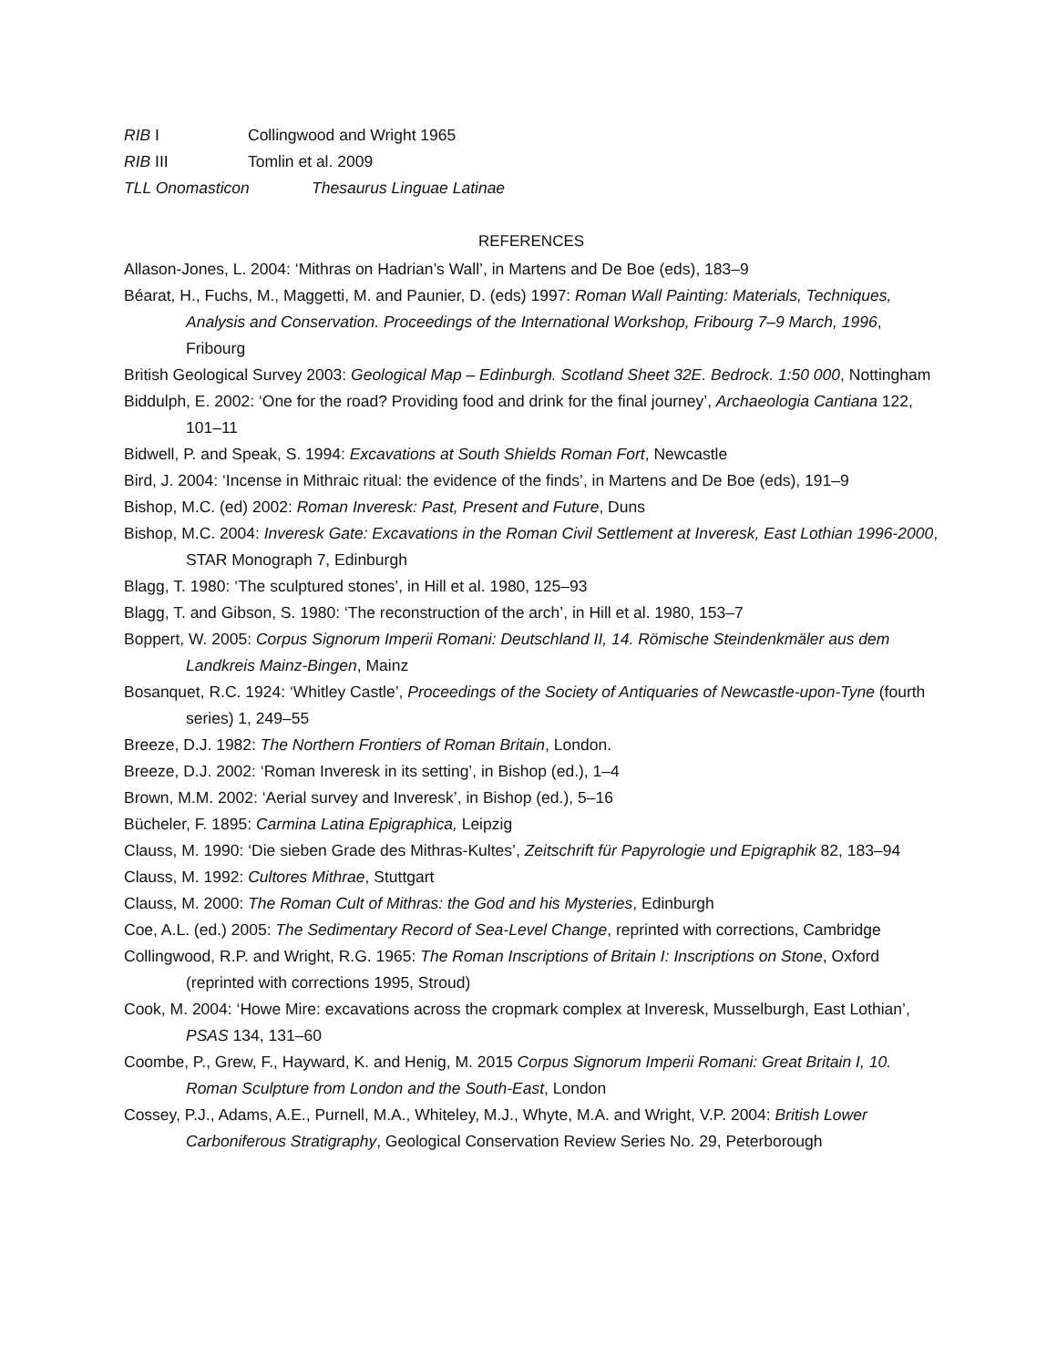RIB I Collingwood and Wright 1965
RIB III Tomlin et al. 2009
TLL Onomasticon Thesaurus Linguae Latinae
REFERENCES
Allason-Jones, L. 2004: ‘Mithras on Hadrian’s Wall’, in Martens and De Boe (eds), 183–9
Béarat, H., Fuchs, M., Maggetti, M. and Paunier, D. (eds) 1997: Roman Wall Painting: Materials, Techniques, Analysis and Conservation. Proceedings of the International Workshop, Fribourg 7–9 March, 1996, Fribourg
British Geological Survey 2003: Geological Map – Edinburgh. Scotland Sheet 32E. Bedrock. 1:50 000, Nottingham
Biddulph, E. 2002: ‘One for the road? Providing food and drink for the final journey’, Archaeologia Cantiana 122, 101–11
Bidwell, P. and Speak, S. 1994: Excavations at South Shields Roman Fort, Newcastle
Bird, J. 2004: ‘Incense in Mithraic ritual: the evidence of the finds’, in Martens and De Boe (eds), 191–9
Bishop, M.C. (ed) 2002: Roman Inveresk: Past, Present and Future, Duns
Bishop, M.C. 2004: Inveresk Gate: Excavations in the Roman Civil Settlement at Inveresk, East Lothian 1996-2000, STAR Monograph 7, Edinburgh
Blagg, T. 1980: ‘The sculptured stones’, in Hill et al. 1980, 125–93
Blagg, T. and Gibson, S. 1980: ‘The reconstruction of the arch’, in Hill et al. 1980, 153–7
Boppert, W. 2005: Corpus Signorum Imperii Romani: Deutschland II, 14. Römische Steindenkmäler aus dem Landkreis Mainz-Bingen, Mainz
Bosanquet, R.C. 1924: ‘Whitley Castle’, Proceedings of the Society of Antiquaries of Newcastle-upon-Tyne (fourth series) 1, 249–55
Breeze, D.J. 1982: The Northern Frontiers of Roman Britain, London.
Breeze, D.J. 2002: ‘Roman Inveresk in its setting’, in Bishop (ed.), 1–4
Brown, M.M. 2002: ‘Aerial survey and Inveresk’, in Bishop (ed.), 5–16
Bücheler, F. 1895: Carmina Latina Epigraphica, Leipzig
Clauss, M. 1990: ‘Die sieben Grade des Mithras-Kultes’, Zeitschrift für Papyrologie und Epigraphik 82, 183–94
Clauss, M. 1992: Cultores Mithrae, Stuttgart
Clauss, M. 2000: The Roman Cult of Mithras: the God and his Mysteries, Edinburgh
Coe, A.L. (ed.) 2005: The Sedimentary Record of Sea-Level Change, reprinted with corrections, Cambridge
Collingwood, R.P. and Wright, R.G. 1965: The Roman Inscriptions of Britain I: Inscriptions on Stone, Oxford (reprinted with corrections 1995, Stroud)
Cook, M. 2004: ‘Howe Mire: excavations across the cropmark complex at Inveresk, Musselburgh, East Lothian’, PSAS 134, 131–60
Coombe, P., Grew, F., Hayward, K. and Henig, M. 2015 Corpus Signorum Imperii Romani: Great Britain I, 10. Roman Sculpture from London and the South-East, London
Cossey, P.J., Adams, A.E., Purnell, M.A., Whiteley, M.J., Whyte, M.A. and Wright, V.P. 2004: British Lower Carboniferous Stratigraphy, Geological Conservation Review Series No. 29, Peterborough